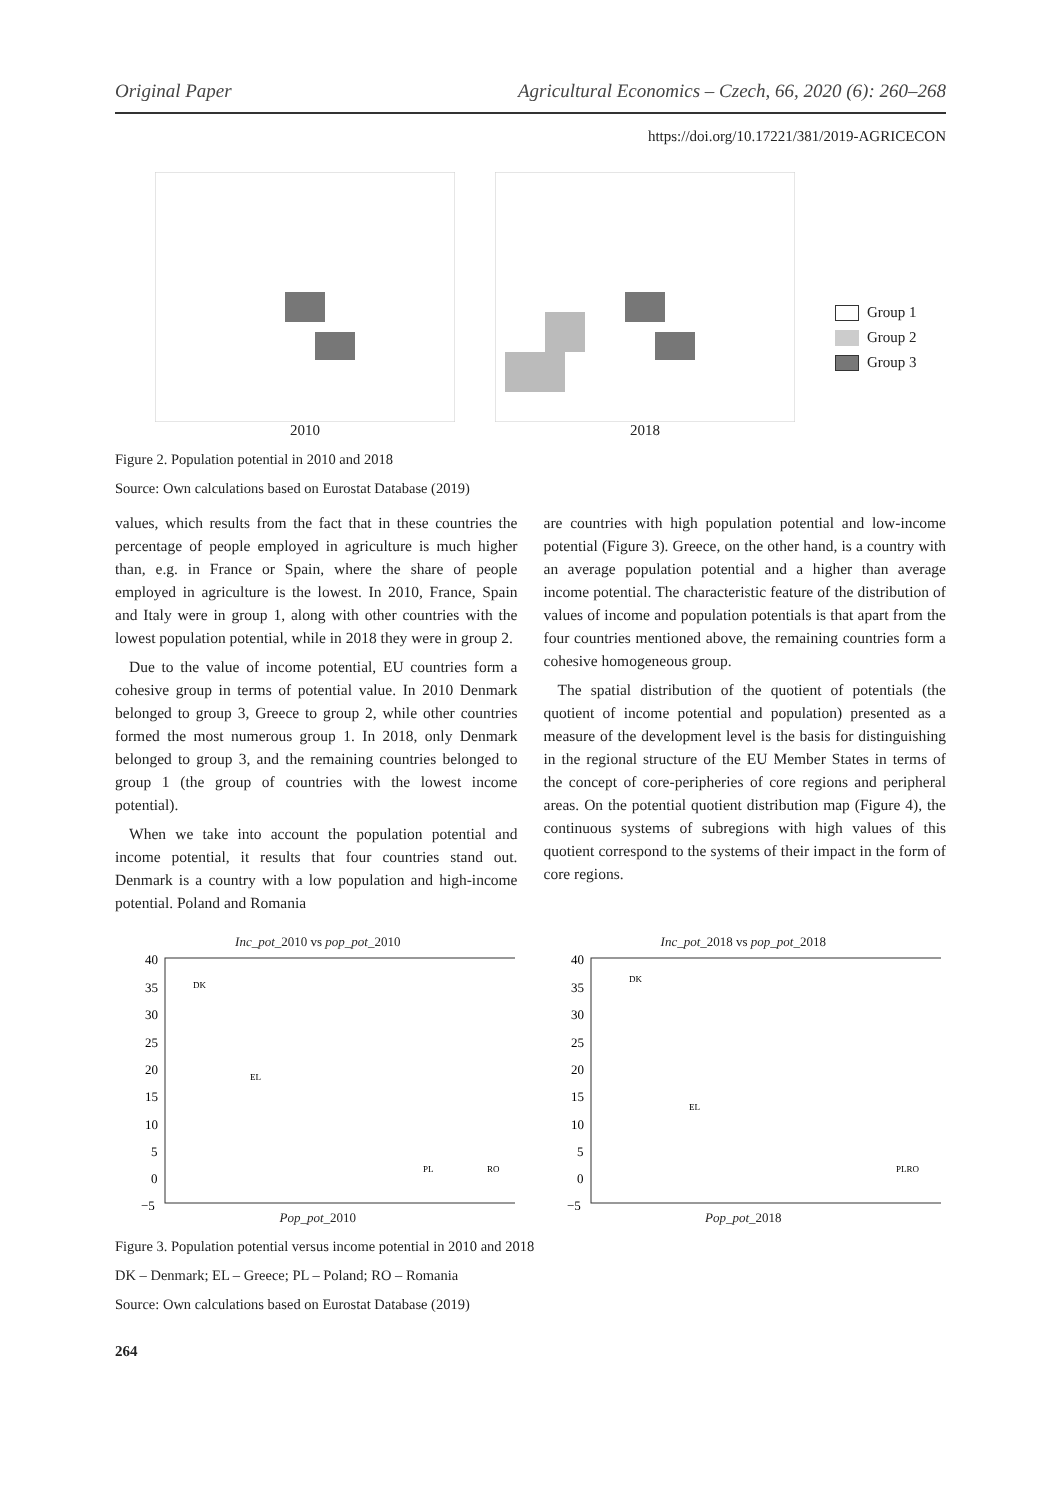Original Paper Agricultural Economics – Czech, 66, 2020 (6): 260–268
https://doi.org/10.17221/381/2019-AGRICECON
2010
2018
Group 1
Group 2
Group 3
Figure 2. Population potential in 2010 and 2018
Source: Own calculations based on Eurostat Database (2019)
values, which results from the fact that in these countries the percentage of people employed in agriculture is much higher than, e.g. in France or Spain, where the share of people employed in agriculture is the lowest. In 2010, France, Spain and Italy were in group 1, along with other countries with the lowest population potential, while in 2018 they were in group 2.
Due to the value of income potential, EU countries form a cohesive group in terms of potential value. In 2010 Denmark belonged to group 3, Greece to group 2, while other countries formed the most numerous group 1. In 2018, only Denmark belonged to group 3, and the remaining countries belonged to group 1 (the group of countries with the lowest income potential).
When we take into account the population potential and income potential, it results that four countries stand out. Denmark is a country with a low population and high-income potential. Poland and Romania
are countries with high population potential and low-income potential (Figure 3). Greece, on the other hand, is a country with an average population potential and a higher than average income potential. The characteristic feature of the distribution of values of income and population potentials is that apart from the four countries mentioned above, the remaining countries form a cohesive homogeneous group.
The spatial distribution of the quotient of potentials (the quotient of income potential and population) presented as a measure of the development level is the basis for distinguishing in the regional structure of the EU Member States in terms of the concept of core-peripheries of core regions and peripheral areas. On the potential quotient distribution map (Figure 4), the continuous systems of subregions with high values of this quotient correspond to the systems of their impact in the form of core regions.
Inc_pot_2010 vs pop_pot_2010
40
35
30
25
20
15
10
5
0
−5
DK
EL
PL
RO
Pop_pot_2010
Inc_pot_2018 vs pop_pot_2018
40
35
30
25
20
15
10
5
0
−5
DK
EL
PLRO
Pop_pot_2018
Figure 3. Population potential versus income potential in 2010 and 2018
DK – Denmark; EL – Greece; PL – Poland; RO – Romania
Source: Own calculations based on Eurostat Database (2019)
264